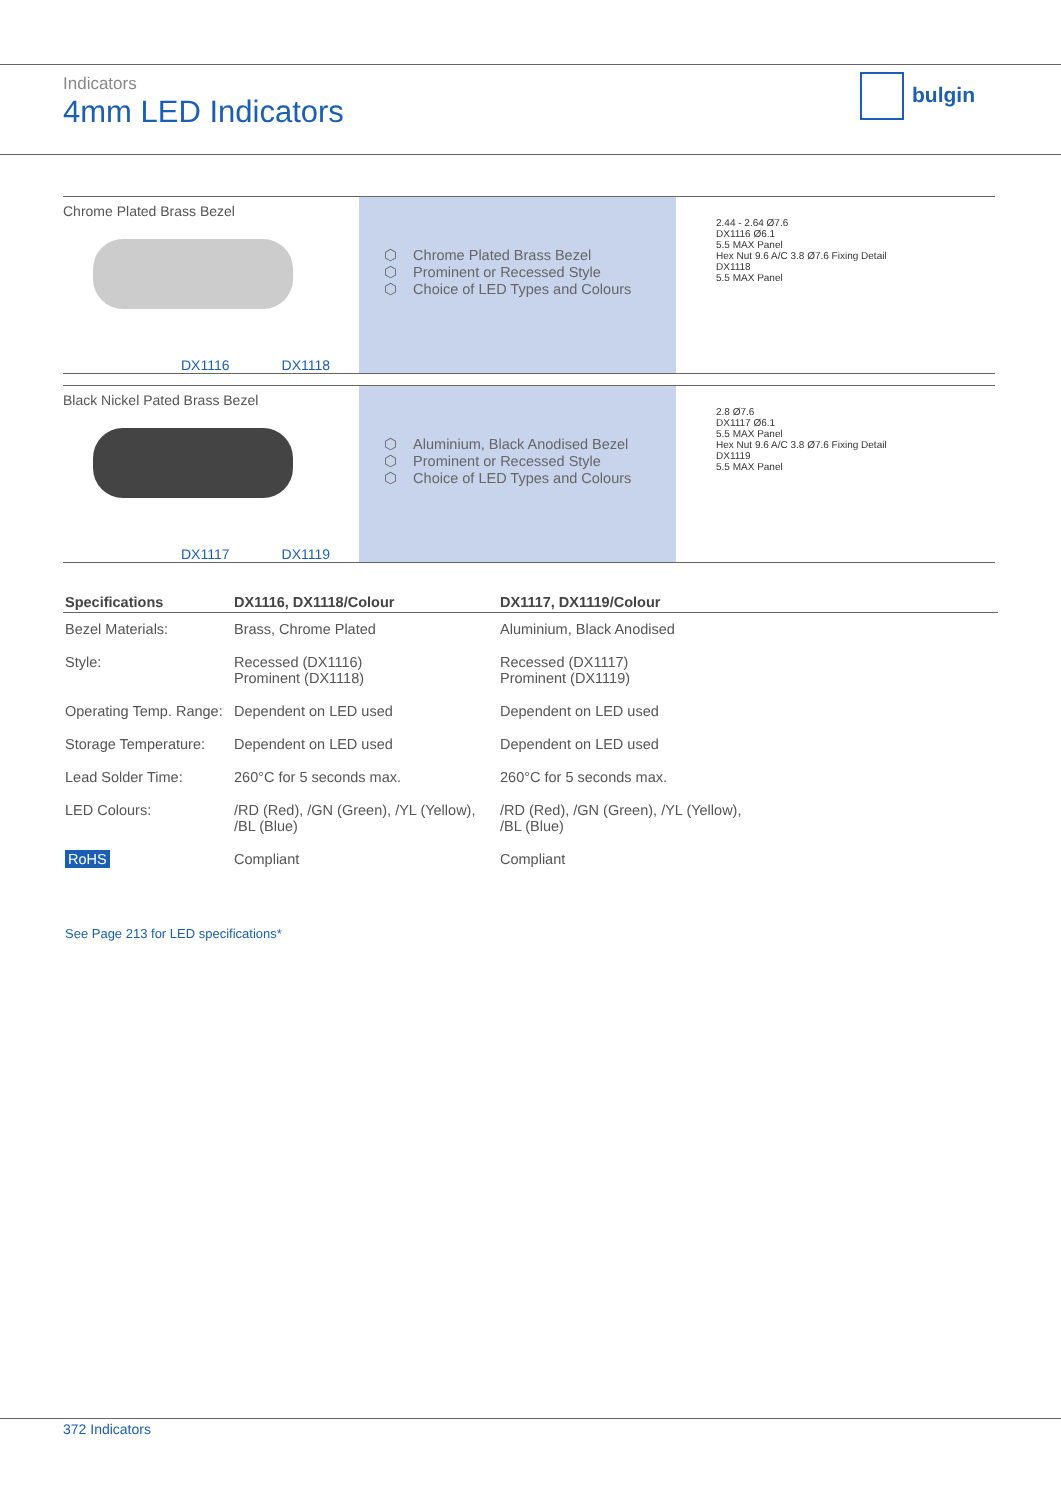Indicators
4mm LED Indicators
bulgin
Chrome Plated Brass Bezel
DX1116 DX1118
⬡ Chrome Plated Brass Bezel
⬡ Prominent or Recessed Style
⬡ Choice of LED Types and Colours
2.44 - 2.64 Ø7.6
DX1116 Ø6.1
5.5 MAX Panel
Hex Nut 9.6 A/C 3.8 Ø7.6 Fixing Detail
DX1118
5.5 MAX Panel
Black Nickel Pated Brass Bezel
DX1117 DX1119
⬡ Aluminium, Black Anodised Bezel
⬡ Prominent or Recessed Style
⬡ Choice of LED Types and Colours
2.8 Ø7.6
DX1117 Ø6.1
5.5 MAX Panel
Hex Nut 9.6 A/C 3.8 Ø7.6 Fixing Detail
DX1119
5.5 MAX Panel
| Specifications | DX1116, DX1118/Colour | DX1117, DX1119/Colour |
| --- | --- | --- |
| Bezel Materials: | Brass, Chrome Plated | Aluminium, Black Anodised |
| Style: | Recessed (DX1116) Prominent (DX1118) | Recessed (DX1117) Prominent (DX1119) |
| Operating Temp. Range: | Dependent on LED used | Dependent on LED used |
| Storage Temperature: | Dependent on LED used | Dependent on LED used |
| Lead Solder Time: | 260°C for 5 seconds max. | 260°C for 5 seconds max. |
| LED Colours: | /RD (Red), /GN (Green), /YL (Yellow), /BL (Blue) | /RD (Red), /GN (Green), /YL (Yellow), /BL (Blue) |
| RoHS | Compliant | Compliant |
See Page 213 for LED specifications*
372 Indicators